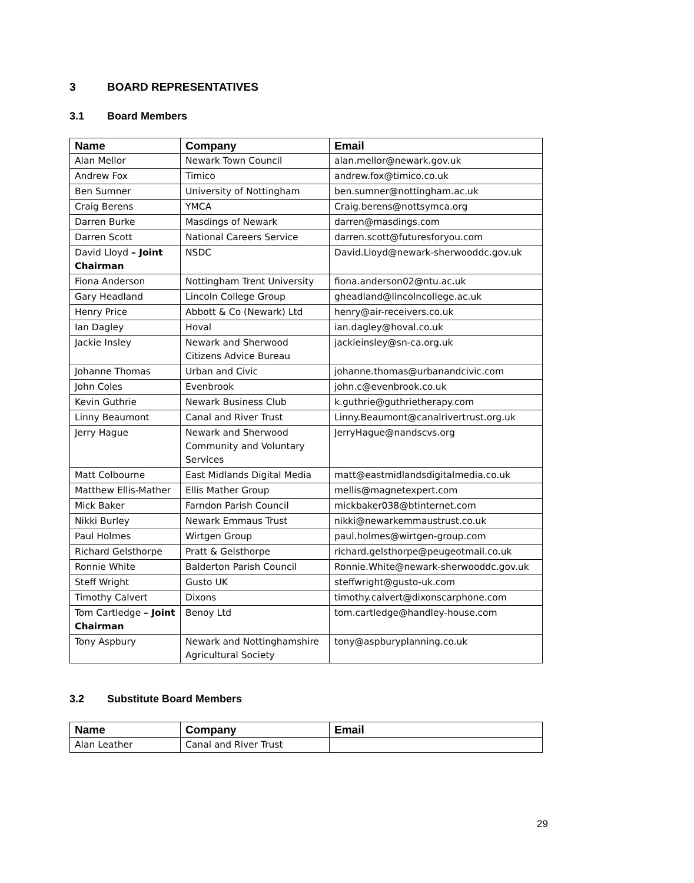3 BOARD REPRESENTATIVES
3.1 Board Members
| Name | Company | Email |
| --- | --- | --- |
| Alan Mellor | Newark Town Council | alan.mellor@newark.gov.uk |
| Andrew Fox | Timico | andrew.fox@timico.co.uk |
| Ben Sumner | University of Nottingham | ben.sumner@nottingham.ac.uk |
| Craig Berens | YMCA | Craig.berens@nottsymca.org |
| Darren Burke | Masdings of Newark | darren@masdings.com |
| Darren Scott | National Careers Service | darren.scott@futuresforyou.com |
| David Lloyd – Joint Chairman | NSDC | David.Lloyd@newark-sherwooddc.gov.uk |
| Fiona Anderson | Nottingham Trent University | fiona.anderson02@ntu.ac.uk |
| Gary Headland | Lincoln College Group | gheadland@lincolncollege.ac.uk |
| Henry Price | Abbott & Co (Newark) Ltd | henry@air-receivers.co.uk |
| Ian Dagley | Hoval | ian.dagley@hoval.co.uk |
| Jackie Insley | Newark and Sherwood Citizens Advice Bureau | jackieinsley@sn-ca.org.uk |
| Johanne Thomas | Urban and Civic | johanne.thomas@urbanandcivic.com |
| John Coles | Evenbrook | john.c@evenbrook.co.uk |
| Kevin Guthrie | Newark Business Club | k.guthrie@guthrietherapy.com |
| Linny Beaumont | Canal and River Trust | Linny.Beaumont@canalrivertrust.org.uk |
| Jerry Hague | Newark and Sherwood Community and Voluntary Services | JerryHague@nandscvs.org |
| Matt Colbourne | East Midlands Digital Media | matt@eastmidlandsdigitalmedia.co.uk |
| Matthew Ellis-Mather | Ellis Mather Group | mellis@magnetexpert.com |
| Mick Baker | Farndon Parish Council | mickbaker038@btinternet.com |
| Nikki Burley | Newark Emmaus Trust | nikki@newarkemmaustrust.co.uk |
| Paul Holmes | Wirtgen Group | paul.holmes@wirtgen-group.com |
| Richard Gelsthorpe | Pratt & Gelsthorpe | richard.gelsthorpe@peugeotmail.co.uk |
| Ronnie White | Balderton Parish Council | Ronnie.White@newark-sherwooddc.gov.uk |
| Steff Wright | Gusto UK | steffwright@gusto-uk.com |
| Timothy Calvert | Dixons | timothy.calvert@dixonscarphone.com |
| Tom Cartledge – Joint Chairman | Benoy Ltd | tom.cartledge@handley-house.com |
| Tony Aspbury | Newark and Nottinghamshire Agricultural Society | tony@aspburyplanning.co.uk |
3.2 Substitute Board Members
| Name | Company | Email |
| --- | --- | --- |
| Alan Leather | Canal and River Trust | |
29